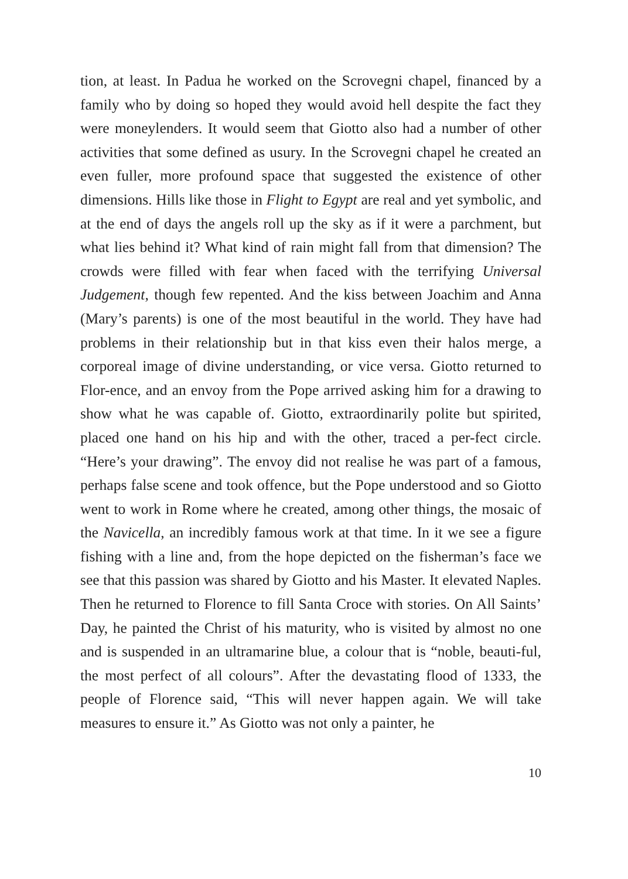tion, at least. In Padua he worked on the Scrovegni chapel, financed by a family who by doing so hoped they would avoid hell despite the fact they were moneylenders. It would seem that Giotto also had a number of other activities that some defined as usury. In the Scrovegni chapel he created an even fuller, more profound space that suggested the existence of other dimensions. Hills like those in Flight to Egypt are real and yet symbolic, and at the end of days the angels roll up the sky as if it were a parchment, but what lies behind it? What kind of rain might fall from that dimension? The crowds were filled with fear when faced with the terrifying Universal Judgement, though few repented. And the kiss between Joachim and Anna (Mary’s parents) is one of the most beautiful in the world. They have had problems in their relationship but in that kiss even their halos merge, a corporeal image of divine understanding, or vice versa. Giotto returned to Flor-ence, and an envoy from the Pope arrived asking him for a drawing to show what he was capable of. Giotto, extraordinarily polite but spirited, placed one hand on his hip and with the other, traced a per-fect circle. “Here’s your drawing”. The envoy did not realise he was part of a famous, perhaps false scene and took offence, but the Pope understood and so Giotto went to work in Rome where he created, among other things, the mosaic of the Navicella, an incredibly famous work at that time. In it we see a figure fishing with a line and, from the hope depicted on the fisherman’s face we see that this passion was shared by Giotto and his Master. It elevated Naples. Then he returned to Florence to fill Santa Croce with stories. On All Saints’ Day, he painted the Christ of his maturity, who is visited by almost no one and is suspended in an ultramarine blue, a colour that is “noble, beauti-ful, the most perfect of all colours”. After the devastating flood of 1333, the people of Florence said, “This will never happen again. We will take measures to ensure it.” As Giotto was not only a painter, he
10